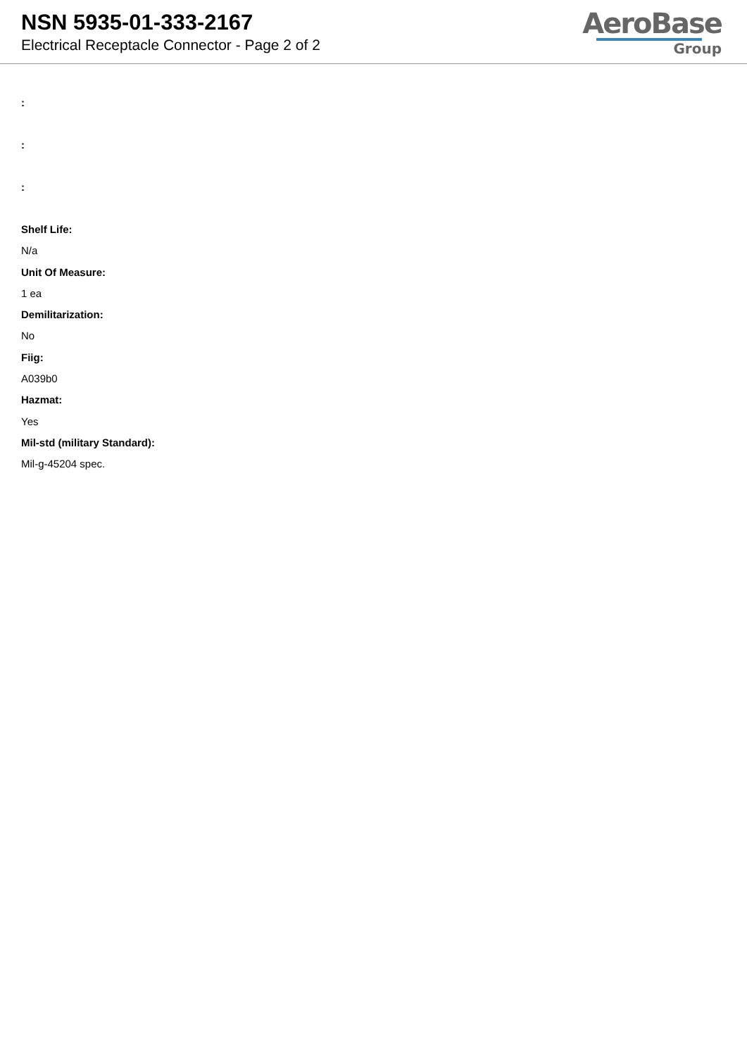NSN 5935-01-333-2167
Electrical Receptacle Connector - Page 2 of 2
AeroBase
Group
:
:
:
Shelf Life:
N/a
Unit Of Measure:
1 ea
Demilitarization:
No
Fiig:
A039b0
Hazmat:
Yes
Mil-std (military Standard):
Mil-g-45204 spec.